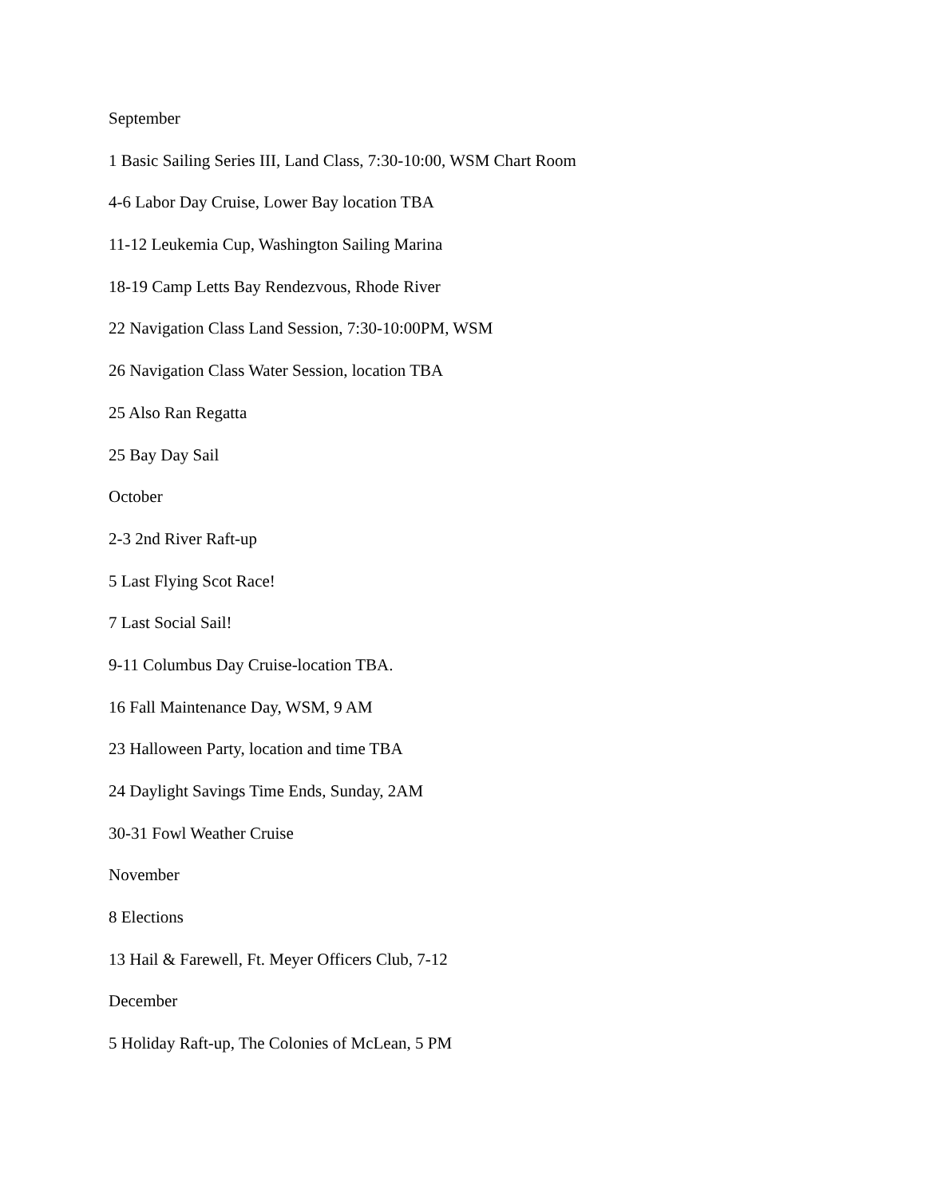September
1 Basic Sailing Series III, Land Class, 7:30-10:00, WSM Chart Room
4-6 Labor Day Cruise, Lower Bay location TBA
11-12 Leukemia Cup, Washington Sailing Marina
18-19 Camp Letts Bay Rendezvous, Rhode River
22 Navigation Class Land Session, 7:30-10:00PM, WSM
26 Navigation Class Water Session, location TBA
25 Also Ran Regatta
25 Bay Day Sail
October
2-3 2nd River Raft-up
5 Last Flying Scot Race!
7 Last Social Sail!
9-11 Columbus Day Cruise-location TBA.
16 Fall Maintenance Day, WSM, 9 AM
23 Halloween Party, location and time TBA
24 Daylight Savings Time Ends, Sunday, 2AM
30-31 Fowl Weather Cruise
November
8 Elections
13 Hail & Farewell, Ft. Meyer Officers Club, 7-12
December
5 Holiday Raft-up, The Colonies of McLean, 5 PM